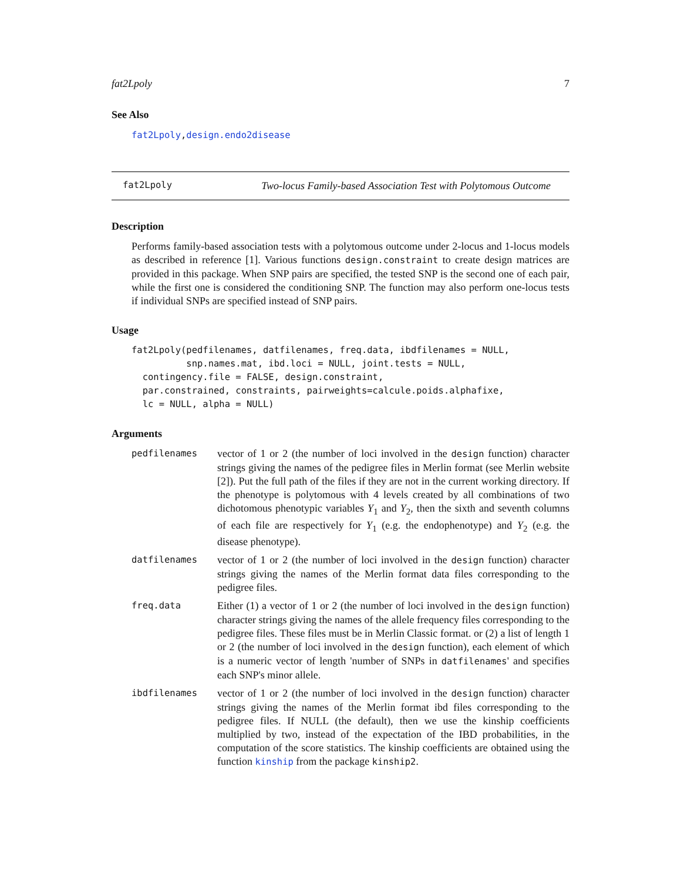fat2Lpoly 7
See Also
fat2Lpoly, design.endo2disease
fat2Lpoly Two-locus Family-based Association Test with Polytomous Outcome
Description
Performs family-based association tests with a polytomous outcome under 2-locus and 1-locus models as described in reference [1]. Various functions design.constraint to create design matrices are provided in this package. When SNP pairs are specified, the tested SNP is the second one of each pair, while the first one is considered the conditioning SNP. The function may also perform one-locus tests if individual SNPs are specified instead of SNP pairs.
Usage
fat2Lpoly(pedfilenames, datfilenames, freq.data, ibdfilenames = NULL,
          snp.names.mat, ibd.loci = NULL, joint.tests = NULL,
  contingency.file = FALSE, design.constraint,
  par.constrained, constraints, pairweights=calcule.poids.alphafixe,
  lc = NULL, alpha = NULL)
Arguments
| pedfilenames | vector of 1 or 2 (the number of loci involved in the design function) character strings giving the names of the pedigree files in Merlin format (see Merlin website [2]). Put the full path of the files if they are not in the current working directory. If the phenotype is polytomous with 4 levels created by all combinations of two dichotomous phenotypic variables Y<sub>1</sub> and Y<sub>2</sub>, then the sixth and seventh columns of each file are respectively for Y<sub>1</sub> (e.g. the endophenotype) and Y<sub>2</sub> (e.g. the disease phenotype). |
| datfilenames | vector of 1 or 2 (the number of loci involved in the design function) character strings giving the names of the Merlin format data files corresponding to the pedigree files. |
| freq.data | Either (1) a vector of 1 or 2 (the number of loci involved in the design function) character strings giving the names of the allele frequency files corresponding to the pedigree files. These files must be in Merlin Classic format. or (2) a list of length 1 or 2 (the number of loci involved in the design function), each element of which is a numeric vector of length 'number of SNPs in datfilenames ' and specifies each SNP's minor allele. |
| ibdfilenames | vector of 1 or 2 (the number of loci involved in the design function) character strings giving the names of the Merlin format ibd files corresponding to the pedigree files. If NULL (the default), then we use the kinship coefficients multiplied by two, instead of the expectation of the IBD probabilities, in the computation of the score statistics. The kinship coefficients are obtained using the function kinship from the package kinship2 . |